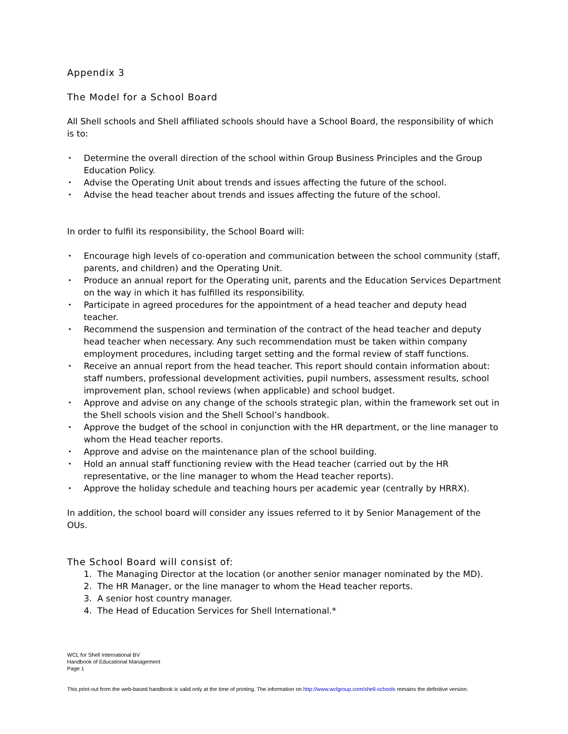Appendix 3
The Model for a School Board
All Shell schools and Shell affiliated schools should have a School Board, the responsibility of which is to:
• Determine the overall direction of the school within Group Business Principles and the Group Education Policy.
• Advise the Operating Unit about trends and issues affecting the future of the school.
• Advise the head teacher about trends and issues affecting the future of the school.
In order to fulfil its responsibility, the School Board will:
• Encourage high levels of co-operation and communication between the school community (staff, parents, and children) and the Operating Unit.
• Produce an annual report for the Operating unit, parents and the Education Services Department on the way in which it has fulfilled its responsibility.
• Participate in agreed procedures for the appointment of a head teacher and deputy head teacher.
• Recommend the suspension and termination of the contract of the head teacher and deputy head teacher when necessary. Any such recommendation must be taken within company employment procedures, including target setting and the formal review of staff functions.
• Receive an annual report from the head teacher. This report should contain information about: staff numbers, professional development activities, pupil numbers, assessment results, school improvement plan, school reviews (when applicable) and school budget.
• Approve and advise on any change of the schools strategic plan, within the framework set out in the Shell schools vision and the Shell School’s handbook.
• Approve the budget of the school in conjunction with the HR department, or the line manager to whom the Head teacher reports.
• Approve and advise on the maintenance plan of the school building.
• Hold an annual staff functioning review with the Head teacher (carried out by the HR representative, or the line manager to whom the Head teacher reports).
• Approve the holiday schedule and teaching hours per academic year (centrally by HRRX).
In addition, the school board will consider any issues referred to it by Senior Management of the OUs.
The School Board will consist of:
1. The Managing Director at the location (or another senior manager nominated by the MD).
2. The HR Manager, or the line manager to whom the Head teacher reports.
3. A senior host country manager.
4. The Head of Education Services for Shell International.*
WCL for Shell International BV
Handbook of Educational Management
Page 1
This print-out from the web-based handbook is valid only at the time of printing. The information on http://www.wclgroup.com/shell-schools remains the definitive version.